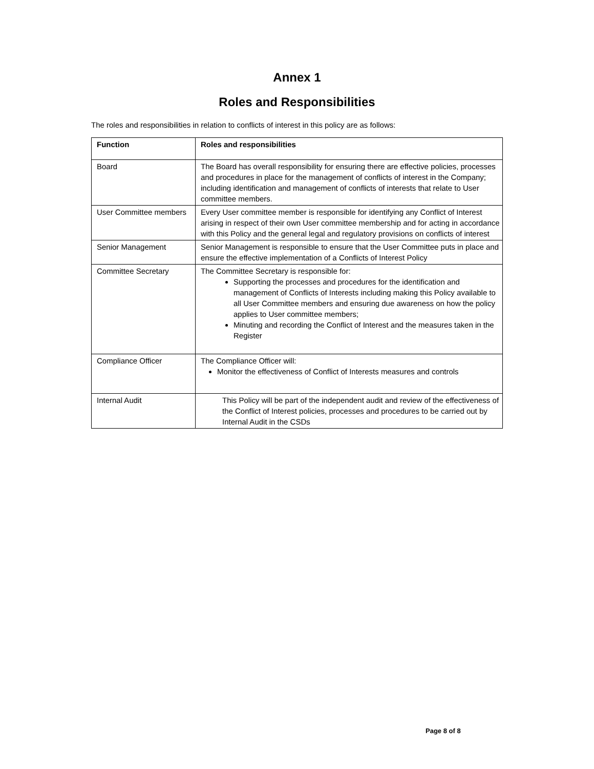Annex 1
Roles and Responsibilities
The roles and responsibilities in relation to conflicts of interest in this policy are as follows:
| Function | Roles and responsibilities |
| --- | --- |
| Board | The Board has overall responsibility for ensuring there are effective policies, processes and procedures in place for the management of conflicts of interest in the Company; including identification and management of conflicts of interests that relate to User committee members. |
| User Committee members | Every User committee member is responsible for identifying any Conflict of Interest arising in respect of their own User committee membership and for acting in accordance with this Policy and the general legal and regulatory provisions on conflicts of interest |
| Senior Management | Senior Management is responsible to ensure that the User Committee puts in place and ensure the effective implementation of a Conflicts of Interest Policy |
| Committee Secretary | The Committee Secretary is responsible for: Supporting the processes and procedures for the identification and management of Conflicts of Interests including making this Policy available to all User Committee members and ensuring due awareness on how the policy applies to User committee members; Minuting and recording the Conflict of Interest and the measures taken in the Register |
| Compliance Officer | The Compliance Officer will: Monitor the effectiveness of Conflict of Interests measures and controls |
| Internal Audit | This Policy will be part of the independent audit and review of the effectiveness of the Conflict of Interest policies, processes and procedures to be carried out by Internal Audit in the CSDs |
Page 8 of 8